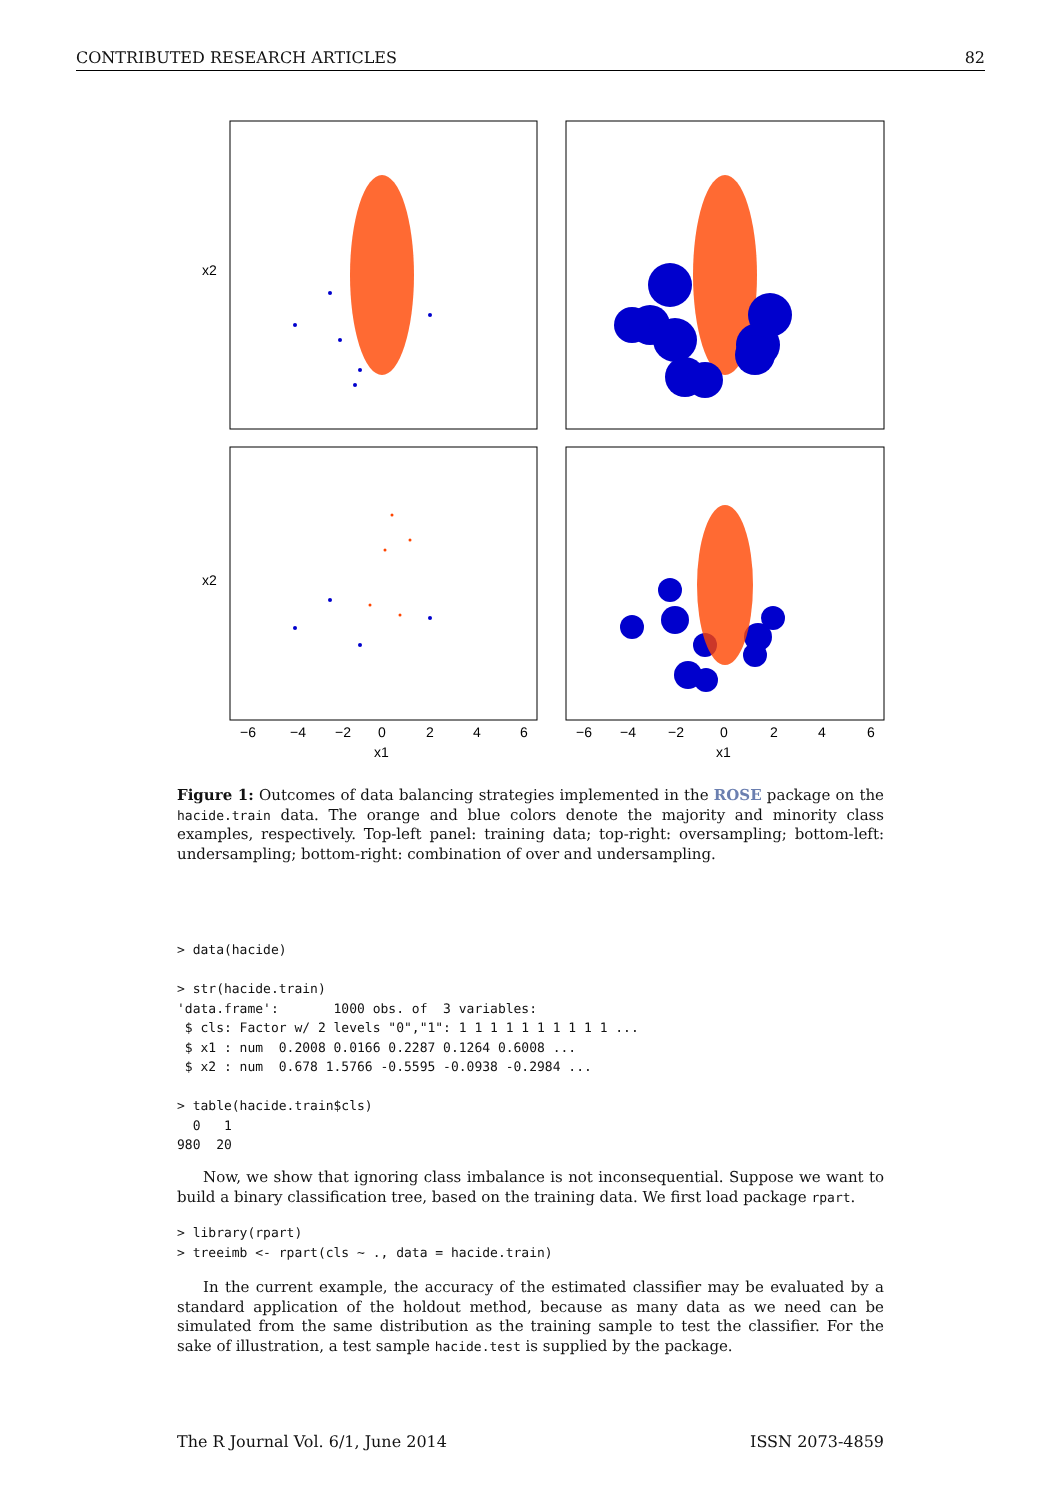CONTRIBUTED RESEARCH ARTICLES 82
x2
x2
−6
−4
−2
0
2
4
6
−6
−4
−2
0
2
4
6
x1
x1
Figure 1: Outcomes of data balancing strategies implemented in the ROSE package on the hacide.train data. The orange and blue colors denote the majority and minority class examples, respectively. Top-left panel: training data; top-right: oversampling; bottom-left: undersampling; bottom-right: combination of over and undersampling.
> data(hacide)

> str(hacide.train)
'data.frame':       1000 obs. of  3 variables:
 $ cls: Factor w/ 2 levels "0","1": 1 1 1 1 1 1 1 1 1 1 ...
 $ x1 : num  0.2008 0.0166 0.2287 0.1264 0.6008 ...
 $ x2 : num  0.678 1.5766 -0.5595 -0.0938 -0.2984 ...

> table(hacide.train$cls)
  0   1
980  20
Now, we show that ignoring class imbalance is not inconsequential. Suppose we want to build a binary classification tree, based on the training data. We first load package rpart.
> library(rpart)
> treeimb <- rpart(cls ~ ., data = hacide.train)
In the current example, the accuracy of the estimated classifier may be evaluated by a standard application of the holdout method, because as many data as we need can be simulated from the same distribution as the training sample to test the classifier. For the sake of illustration, a test sample hacide.test is supplied by the package.
The R Journal Vol. 6/1, June 2014 ISSN 2073-4859